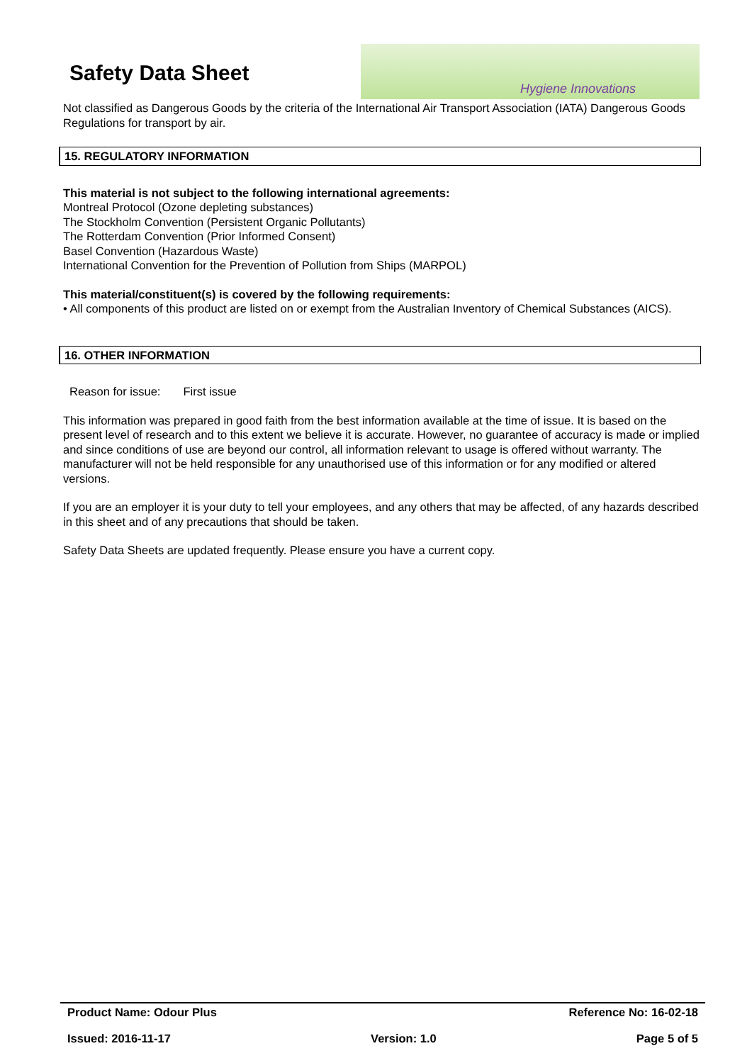Safety Data Sheet
Hygiene Innovations
Not classified as Dangerous Goods by the criteria of the International Air Transport Association (IATA) Dangerous Goods Regulations for transport by air.
15. REGULATORY INFORMATION
This material is not subject to the following international agreements:
Montreal Protocol (Ozone depleting substances)
The Stockholm Convention (Persistent Organic Pollutants)
The Rotterdam Convention (Prior Informed Consent)
Basel Convention (Hazardous Waste)
International Convention for the Prevention of Pollution from Ships (MARPOL)
This material/constituent(s) is covered by the following requirements:
• All components of this product are listed on or exempt from the Australian Inventory of Chemical Substances (AICS).
16. OTHER INFORMATION
Reason for issue: First issue
This information was prepared in good faith from the best information available at the time of issue. It is based on the present level of research and to this extent we believe it is accurate. However, no guarantee of accuracy is made or implied and since conditions of use are beyond our control, all information relevant to usage is offered without warranty. The manufacturer will not be held responsible for any unauthorised use of this information or for any modified or altered versions.
If you are an employer it is your duty to tell your employees, and any others that may be affected, of any hazards described in this sheet and of any precautions that should be taken.
Safety Data Sheets are updated frequently. Please ensure you have a current copy.
Product Name: Odour Plus Reference No: 16-02-18
Issued: 2016-11-17 Version: 1.0 Page 5 of 5